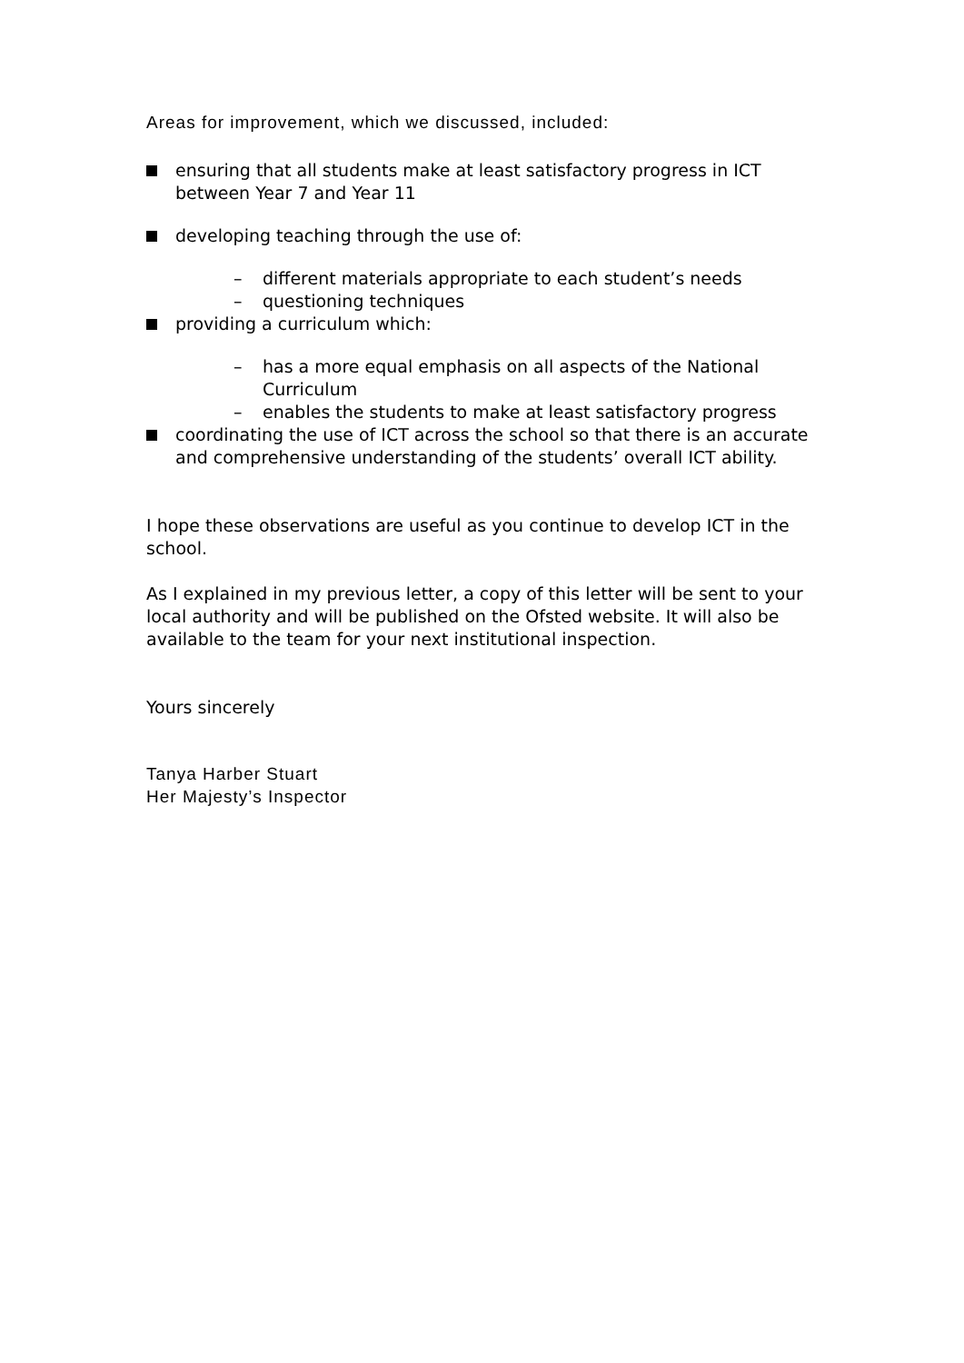Areas for improvement, which we discussed, included:
ensuring that all students make at least satisfactory progress in ICT between Year 7 and Year 11
developing teaching through the use of:
– different materials appropriate to each student’s needs
– questioning techniques
providing a curriculum which:
– has a more equal emphasis on all aspects of the National Curriculum
– enables the students to make at least satisfactory progress
coordinating the use of ICT across the school so that there is an accurate and comprehensive understanding of the students’ overall ICT ability.
I hope these observations are useful as you continue to develop ICT in the school.
As I explained in my previous letter, a copy of this letter will be sent to your local authority and will be published on the Ofsted website. It will also be available to the team for your next institutional inspection.
Yours sincerely
Tanya Harber Stuart
Her Majesty’s Inspector